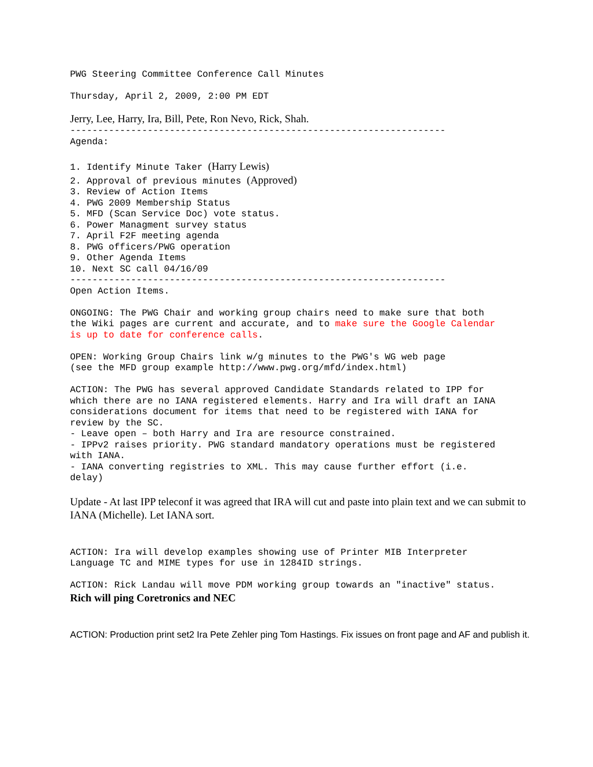PWG Steering Committee Conference Call Minutes
Thursday, April 2, 2009, 2:00 PM EDT
Jerry, Lee, Harry, Ira, Bill, Pete, Ron Nevo, Rick, Shah.
--------------------------------------------------------------------
Agenda:
1. Identify Minute Taker (Harry Lewis)
2. Approval of previous minutes (Approved)
3. Review of Action Items 4. PWG 2009 Membership Status 5. MFD (Scan Service Doc) vote status. 6. Power Managment survey status 7. April F2F meeting agenda 8. PWG officers/PWG operation 9. Other Agenda Items 10. Next SC call 04/16/09 -------------------------------------------------------------------- Open Action Items. ONGOING: The PWG Chair and working group chairs need to make sure that both the Wiki pages are current and accurate, and to make sure the Google Calendar is up to date for conference calls. OPEN: Working Group Chairs link w/g minutes to the PWG's WG web page (see the MFD group example http://www.pwg.org/mfd/index.html) ACTION: The PWG has several approved Candidate Standards related to IPP for which there are no IANA registered elements. Harry and Ira will draft an IANA considerations document for items that need to be registered with IANA for review by the SC. - Leave open – both Harry and Ira are resource constrained. - IPPv2 raises priority. PWG standard mandatory operations must be registered with IANA. - IANA converting registries to XML. This may cause further effort (i.e. delay)
Update - At last IPP teleconf it was agreed that IRA will cut and paste into plain text and we can submit to IANA (Michelle). Let IANA sort.
ACTION: Ira will develop examples showing use of Printer MIB Interpreter Language TC and MIME types for use in 1284ID strings. ACTION: Rick Landau will move PDM working group towards an "inactive" status.
Rich will ping Coretronics and NEC
ACTION: Production print set2 Ira Pete Zehler ping Tom Hastings. Fix issues on front page and AF and publish it.